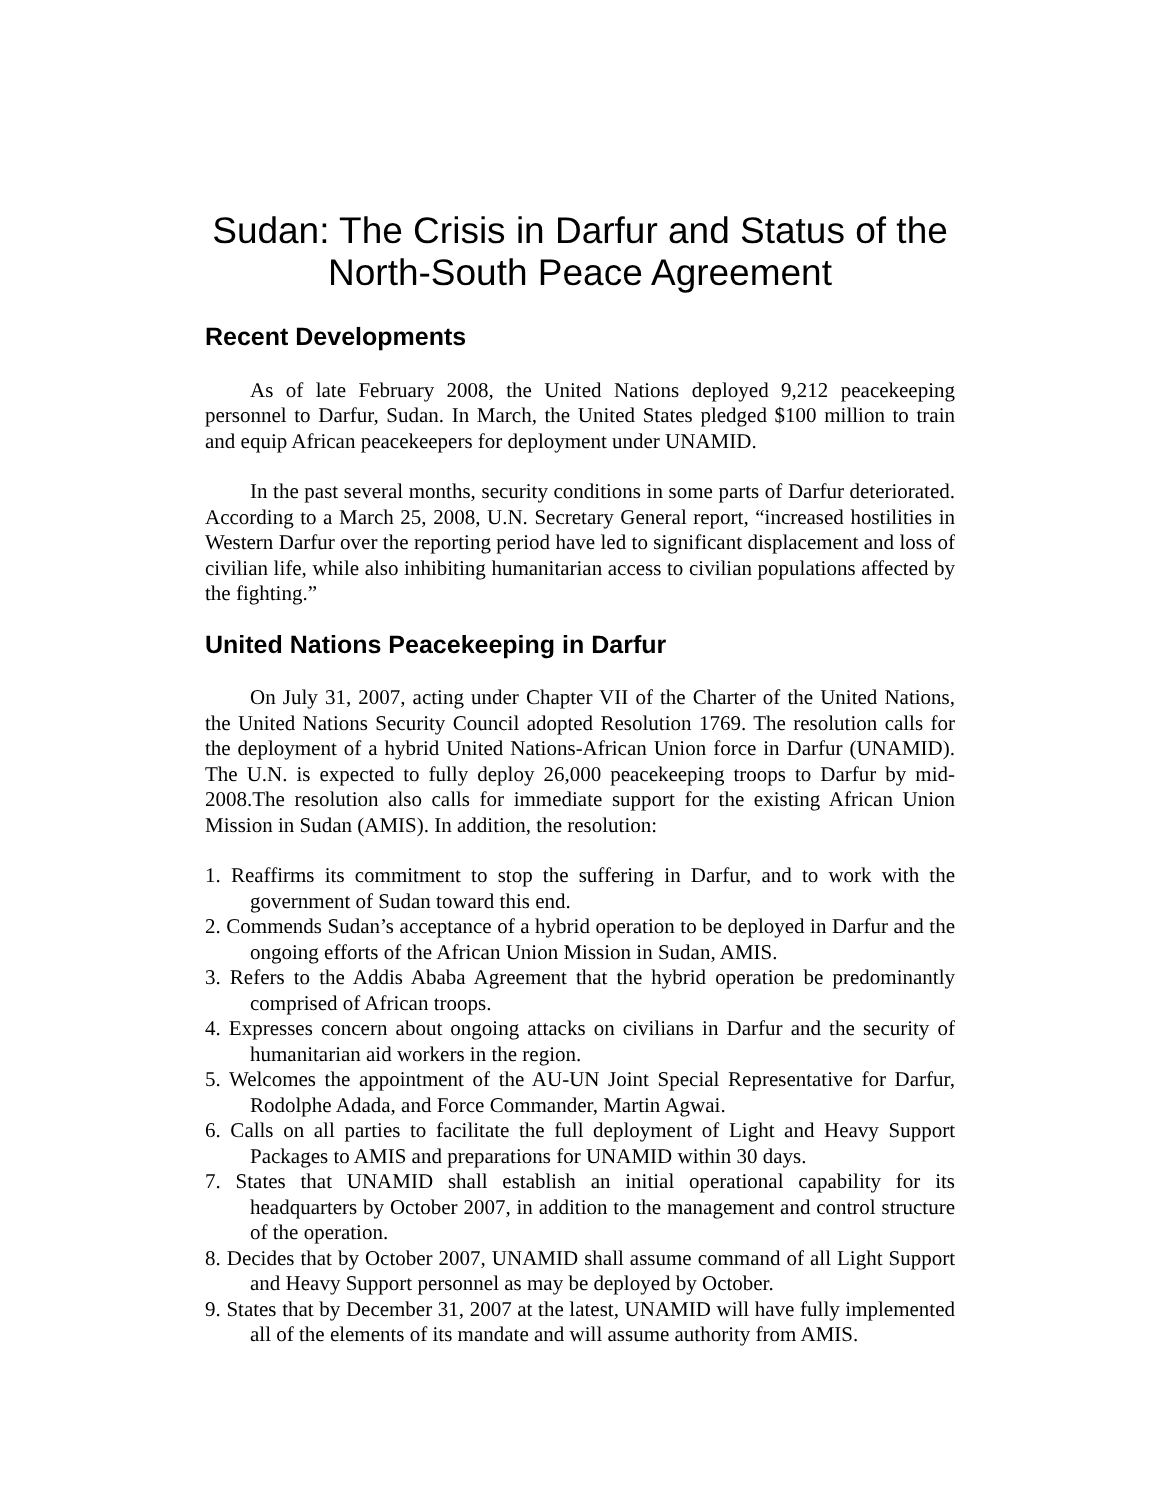Sudan: The Crisis in Darfur and Status of the North-South Peace Agreement
Recent Developments
As of late February 2008, the United Nations deployed 9,212 peacekeeping personnel to Darfur, Sudan. In March, the United States pledged $100 million to train and equip African peacekeepers for deployment under UNAMID.
In the past several months, security conditions in some parts of Darfur deteriorated. According to a March 25, 2008, U.N. Secretary General report, “increased hostilities in Western Darfur over the reporting period have led to significant displacement and loss of civilian life, while also inhibiting humanitarian access to civilian populations affected by the fighting.”
United Nations Peacekeeping in Darfur
On July 31, 2007, acting under Chapter VII of the Charter of the United Nations, the United Nations Security Council adopted Resolution 1769. The resolution calls for the deployment of a hybrid United Nations-African Union force in Darfur (UNAMID). The U.N. is expected to fully deploy 26,000 peacekeeping troops to Darfur by mid-2008.The resolution also calls for immediate support for the existing African Union Mission in Sudan (AMIS). In addition, the resolution:
1. Reaffirms its commitment to stop the suffering in Darfur, and to work with the government of Sudan toward this end.
2. Commends Sudan’s acceptance of a hybrid operation to be deployed in Darfur and the ongoing efforts of the African Union Mission in Sudan, AMIS.
3. Refers to the Addis Ababa Agreement that the hybrid operation be predominantly comprised of African troops.
4. Expresses concern about ongoing attacks on civilians in Darfur and the security of humanitarian aid workers in the region.
5. Welcomes the appointment of the AU-UN Joint Special Representative for Darfur, Rodolphe Adada, and Force Commander, Martin Agwai.
6. Calls on all parties to facilitate the full deployment of Light and Heavy Support Packages to AMIS and preparations for UNAMID within 30 days.
7. States that UNAMID shall establish an initial operational capability for its headquarters by October 2007, in addition to the management and control structure of the operation.
8. Decides that by October 2007, UNAMID shall assume command of all Light Support and Heavy Support personnel as may be deployed by October.
9. States that by December 31, 2007 at the latest, UNAMID will have fully implemented all of the elements of its mandate and will assume authority from AMIS.